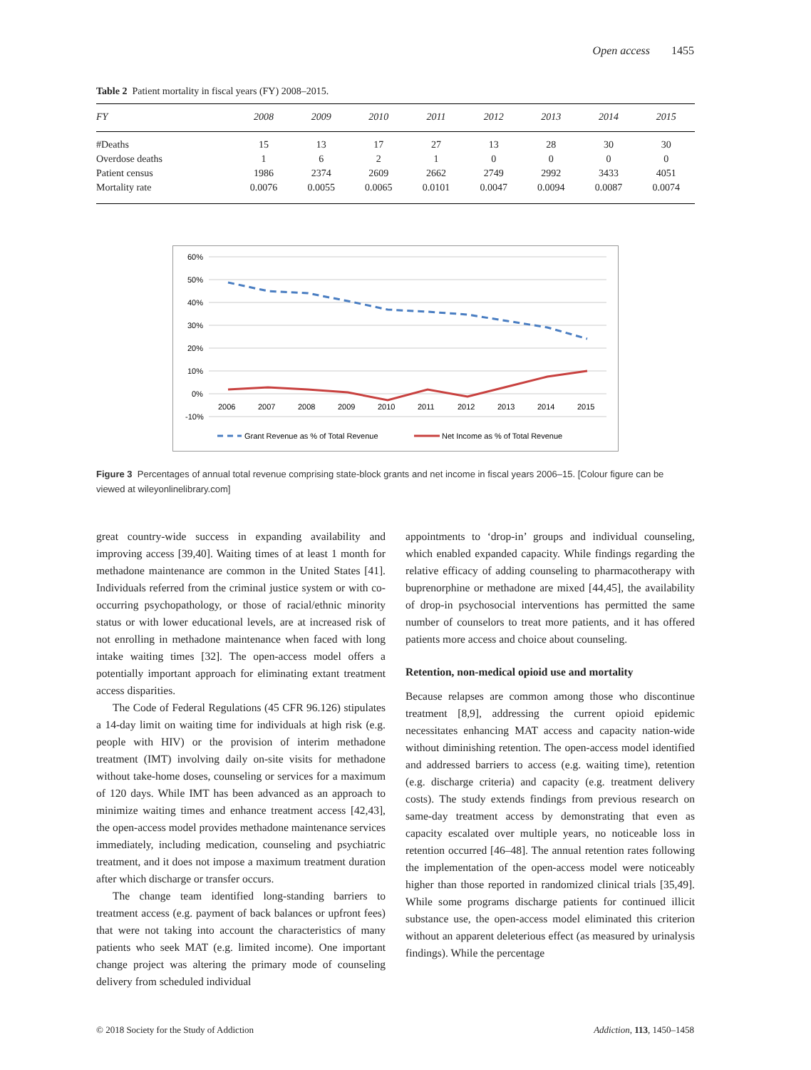Open access 1455
Table 2 Patient mortality in fiscal years (FY) 2008–2015.
| FY | 2008 | 2009 | 2010 | 2011 | 2012 | 2013 | 2014 | 2015 |
| --- | --- | --- | --- | --- | --- | --- | --- | --- |
| #Deaths | 15 | 13 | 17 | 27 | 13 | 28 | 30 | 30 |
| Overdose deaths | 1 | 6 | 2 | 1 | 0 | 0 | 0 | 0 |
| Patient census | 1986 | 2374 | 2609 | 2662 | 2749 | 2992 | 3433 | 4051 |
| Mortality rate | 0.0076 | 0.0055 | 0.0065 | 0.0101 | 0.0047 | 0.0094 | 0.0087 | 0.0074 |
60%
50%
40%
30%
20%
10%
0%
-10%
2006
2007
2008
2009
2010
2011
2012
2013
2014
2015
Grant Revenue as % of Total Revenue
Net Income as % of Total Revenue
Figure 3 Percentages of annual total revenue comprising state-block grants and net income in fiscal years 2006–15. [Colour figure can be viewed at wileyonlinelibrary.com]
great country-wide success in expanding availability and improving access [39,40]. Waiting times of at least 1 month for methadone maintenance are common in the United States [41]. Individuals referred from the criminal justice system or with co-occurring psychopathology, or those of racial/ethnic minority status or with lower educational levels, are at increased risk of not enrolling in methadone maintenance when faced with long intake waiting times [32]. The open-access model offers a potentially important approach for eliminating extant treatment access disparities.
The Code of Federal Regulations (45 CFR 96.126) stipulates a 14-day limit on waiting time for individuals at high risk (e.g. people with HIV) or the provision of interim methadone treatment (IMT) involving daily on-site visits for methadone without take-home doses, counseling or services for a maximum of 120 days. While IMT has been advanced as an approach to minimize waiting times and enhance treatment access [42,43], the open-access model provides methadone maintenance services immediately, including medication, counseling and psychiatric treatment, and it does not impose a maximum treatment duration after which discharge or transfer occurs.
The change team identified long-standing barriers to treatment access (e.g. payment of back balances or upfront fees) that were not taking into account the characteristics of many patients who seek MAT (e.g. limited income). One important change project was altering the primary mode of counseling delivery from scheduled individual
appointments to ‘drop-in’ groups and individual counseling, which enabled expanded capacity. While findings regarding the relative efficacy of adding counseling to pharmacotherapy with buprenorphine or methadone are mixed [44,45], the availability of drop-in psychosocial interventions has permitted the same number of counselors to treat more patients, and it has offered patients more access and choice about counseling.
Retention, non-medical opioid use and mortality
Because relapses are common among those who discontinue treatment [8,9], addressing the current opioid epidemic necessitates enhancing MAT access and capacity nation-wide without diminishing retention. The open-access model identified and addressed barriers to access (e.g. waiting time), retention (e.g. discharge criteria) and capacity (e.g. treatment delivery costs). The study extends findings from previous research on same-day treatment access by demonstrating that even as capacity escalated over multiple years, no noticeable loss in retention occurred [46–48]. The annual retention rates following the implementation of the open-access model were noticeably higher than those reported in randomized clinical trials [35,49]. While some programs discharge patients for continued illicit substance use, the open-access model eliminated this criterion without an apparent deleterious effect (as measured by urinalysis findings). While the percentage
© 2018 Society for the Study of Addiction
Addiction, 113, 1450–1458